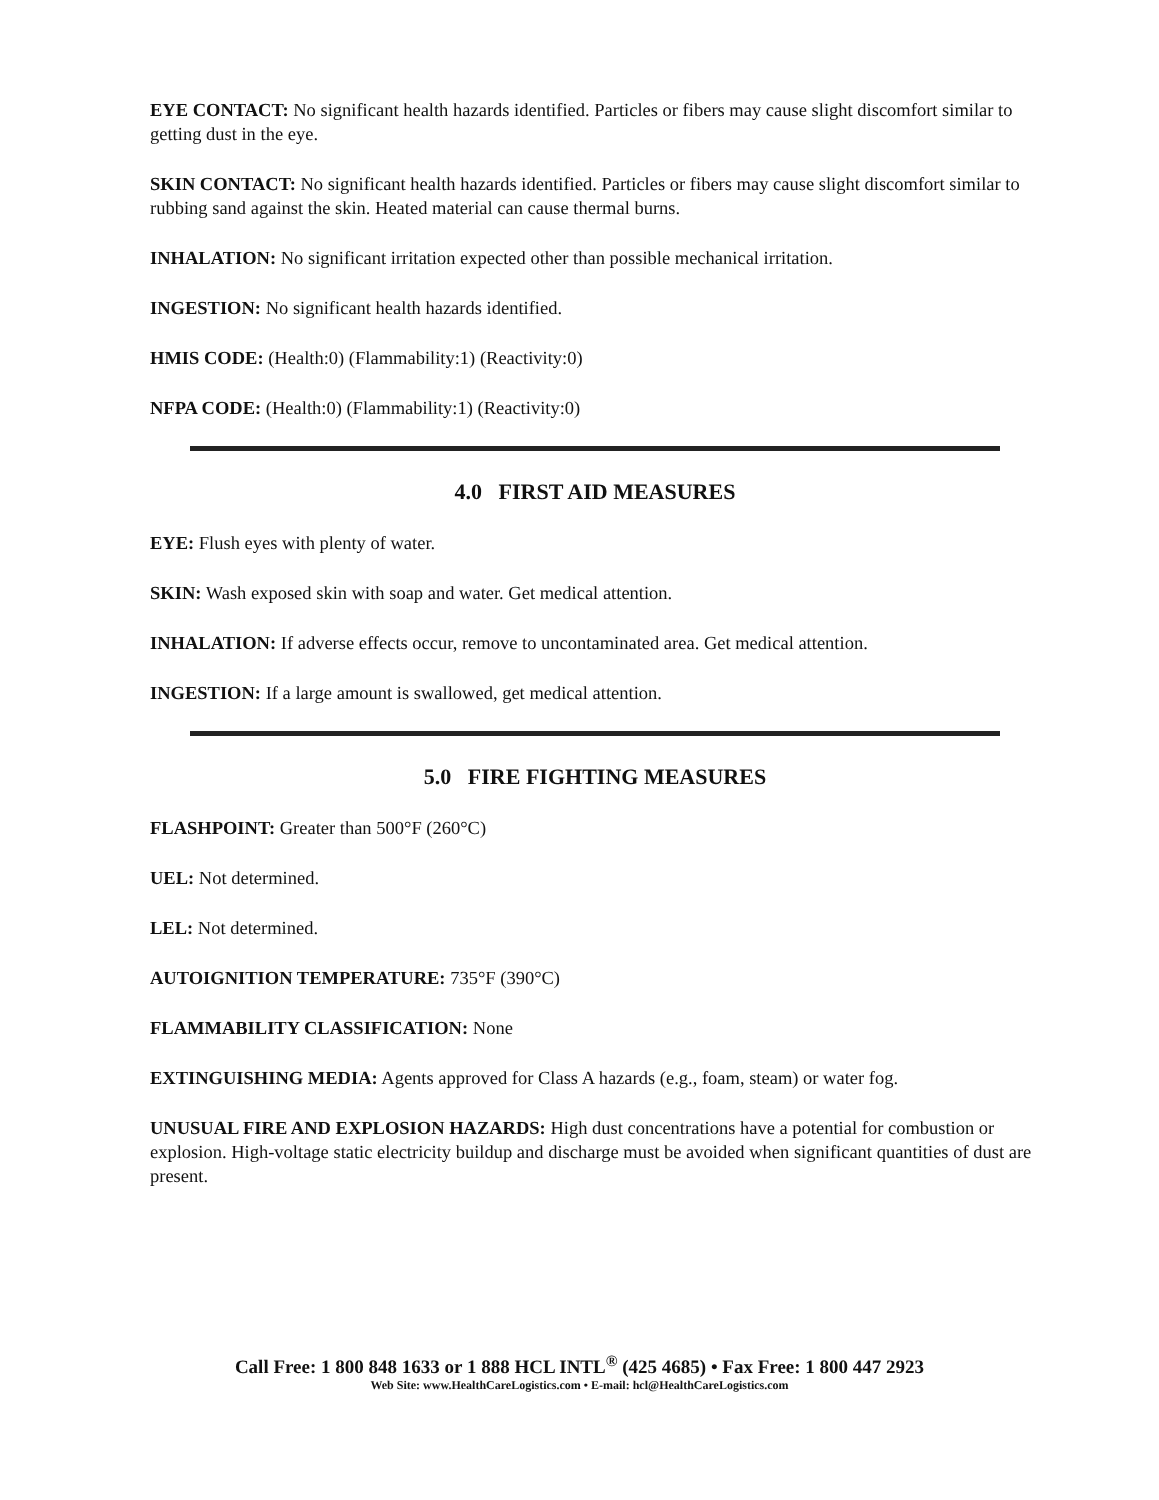EYE CONTACT: No significant health hazards identified. Particles or fibers may cause slight discomfort similar to getting dust in the eye.
SKIN CONTACT: No significant health hazards identified. Particles or fibers may cause slight discomfort similar to rubbing sand against the skin. Heated material can cause thermal burns.
INHALATION: No significant irritation expected other than possible mechanical irritation.
INGESTION: No significant health hazards identified.
HMIS CODE: (Health:0) (Flammability:1) (Reactivity:0)
NFPA CODE: (Health:0) (Flammability:1) (Reactivity:0)
4.0 FIRST AID MEASURES
EYE: Flush eyes with plenty of water.
SKIN: Wash exposed skin with soap and water. Get medical attention.
INHALATION: If adverse effects occur, remove to uncontaminated area. Get medical attention.
INGESTION: If a large amount is swallowed, get medical attention.
5.0 FIRE FIGHTING MEASURES
FLASHPOINT: Greater than 500°F (260°C)
UEL: Not determined.
LEL: Not determined.
AUTOIGNITION TEMPERATURE: 735°F (390°C)
FLAMMABILITY CLASSIFICATION: None
EXTINGUISHING MEDIA: Agents approved for Class A hazards (e.g., foam, steam) or water fog.
UNUSUAL FIRE AND EXPLOSION HAZARDS: High dust concentrations have a potential for combustion or explosion. High-voltage static electricity buildup and discharge must be avoided when significant quantities of dust are present.
Call Free: 1 800 848 1633 or 1 888 HCL INTL<sup>®</sup> (425 4685) • Fax Free: 1 800 447 2923
Web Site: www.HealthCareLogistics.com • E-mail: hcl@HealthCareLogistics.com